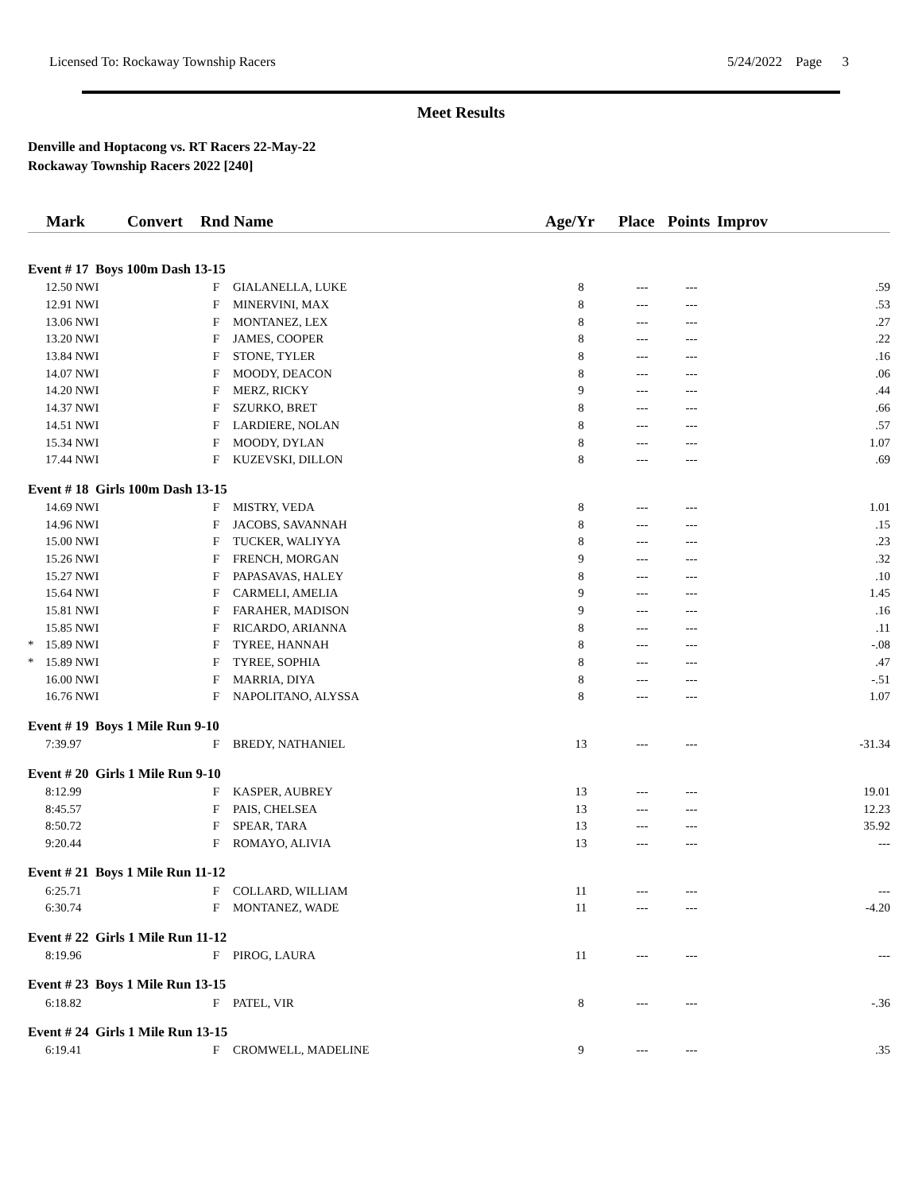Licensed To: Rockaway Township Racers 5/24/2022 Page 3
Meet Results
Denville and Hoptacong vs. RT Racers 22-May-22
Rockaway Township Racers 2022 [240]
| | Mark | Convert | Rnd | Name | Age/Yr | Place | Points | Improv |
| --- | --- | --- | --- | --- | --- | --- | --- | --- |
| Event # 17 Boys 100m Dash 13-15 | | | | | | | | |
| | 12.50 NWI | | F | GIALANELLA, LUKE | 8 | --- | --- | .59 |
| | 12.91 NWI | | F | MINERVINI, MAX | 8 | --- | --- | .53 |
| | 13.06 NWI | | F | MONTANEZ, LEX | 8 | --- | --- | .27 |
| | 13.20 NWI | | F | JAMES, COOPER | 8 | --- | --- | .22 |
| | 13.84 NWI | | F | STONE, TYLER | 8 | --- | --- | .16 |
| | 14.07 NWI | | F | MOODY, DEACON | 8 | --- | --- | .06 |
| | 14.20 NWI | | F | MERZ, RICKY | 9 | --- | --- | .44 |
| | 14.37 NWI | | F | SZURKO, BRET | 8 | --- | --- | .66 |
| | 14.51 NWI | | F | LARDIERE, NOLAN | 8 | --- | --- | .57 |
| | 15.34 NWI | | F | MOODY, DYLAN | 8 | --- | --- | 1.07 |
| | 17.44 NWI | | F | KUZEVSKI, DILLON | 8 | --- | --- | .69 |
| Event # 18 Girls 100m Dash 13-15 | | | | | | | | |
| | 14.69 NWI | | F | MISTRY, VEDA | 8 | --- | --- | 1.01 |
| | 14.96 NWI | | F | JACOBS, SAVANNAH | 8 | --- | --- | .15 |
| | 15.00 NWI | | F | TUCKER, WALIYYA | 8 | --- | --- | .23 |
| | 15.26 NWI | | F | FRENCH, MORGAN | 9 | --- | --- | .32 |
| | 15.27 NWI | | F | PAPASAVAS, HALEY | 8 | --- | --- | .10 |
| | 15.64 NWI | | F | CARMELI, AMELIA | 9 | --- | --- | 1.45 |
| | 15.81 NWI | | F | FARAHER, MADISON | 9 | --- | --- | .16 |
| | 15.85 NWI | | F | RICARDO, ARIANNA | 8 | --- | --- | .11 |
| * | 15.89 NWI | | F | TYREE, HANNAH | 8 | --- | --- | -.08 |
| * | 15.89 NWI | | F | TYREE, SOPHIA | 8 | --- | --- | .47 |
| | 16.00 NWI | | F | MARRIA, DIYA | 8 | --- | --- | -.51 |
| | 16.76 NWI | | F | NAPOLITANO, ALYSSA | 8 | --- | --- | 1.07 |
| Event # 19 Boys 1 Mile Run 9-10 | | | | | | | | |
| | 7:39.97 | | F | BREDY, NATHANIEL | 13 | --- | --- | -31.34 |
| Event # 20 Girls 1 Mile Run 9-10 | | | | | | | | |
| | 8:12.99 | | F | KASPER, AUBREY | 13 | --- | --- | 19.01 |
| | 8:45.57 | | F | PAIS, CHELSEA | 13 | --- | --- | 12.23 |
| | 8:50.72 | | F | SPEAR, TARA | 13 | --- | --- | 35.92 |
| | 9:20.44 | | F | ROMAYO, ALIVIA | 13 | --- | --- | --- |
| Event # 21 Boys 1 Mile Run 11-12 | | | | | | | | |
| | 6:25.71 | | F | COLLARD, WILLIAM | 11 | --- | --- | --- |
| | 6:30.74 | | F | MONTANEZ, WADE | 11 | --- | --- | -4.20 |
| Event # 22 Girls 1 Mile Run 11-12 | | | | | | | | |
| | 8:19.96 | | F | PIROG, LAURA | 11 | --- | --- | --- |
| Event # 23 Boys 1 Mile Run 13-15 | | | | | | | | |
| | 6:18.82 | | F | PATEL, VIR | 8 | --- | --- | -.36 |
| Event # 24 Girls 1 Mile Run 13-15 | | | | | | | | |
| | 6:19.41 | | F | CROMWELL, MADELINE | 9 | --- | --- | .35 |